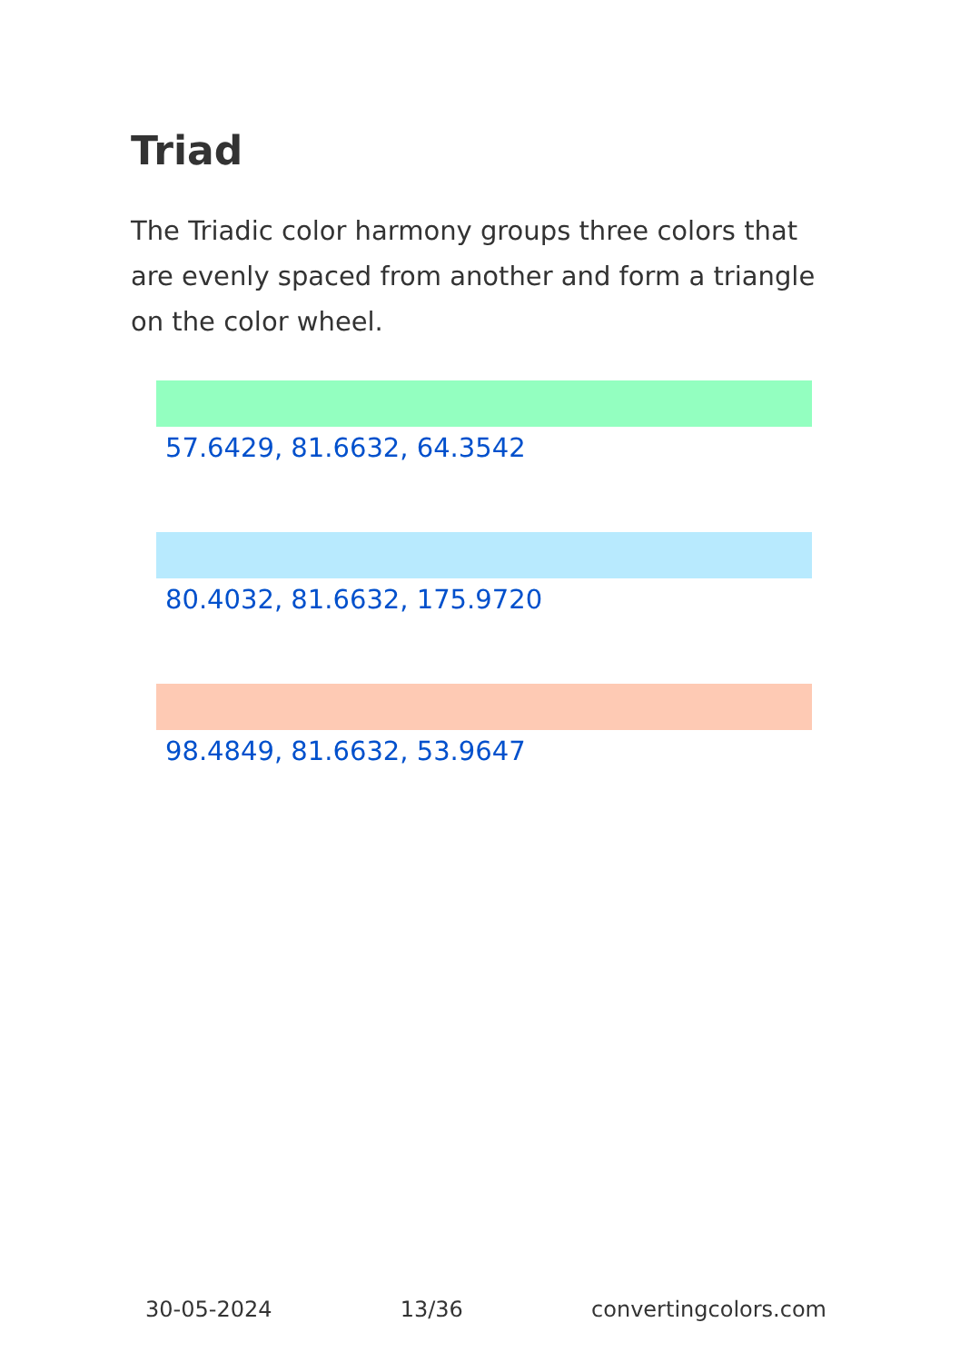Triad
The Triadic color harmony groups three colors that are evenly spaced from another and form a triangle on the color wheel.
57.6429, 81.6632, 64.3542
80.4032, 81.6632, 175.9720
98.4849, 81.6632, 53.9647
30-05-2024 13/36 convertingcolors.com